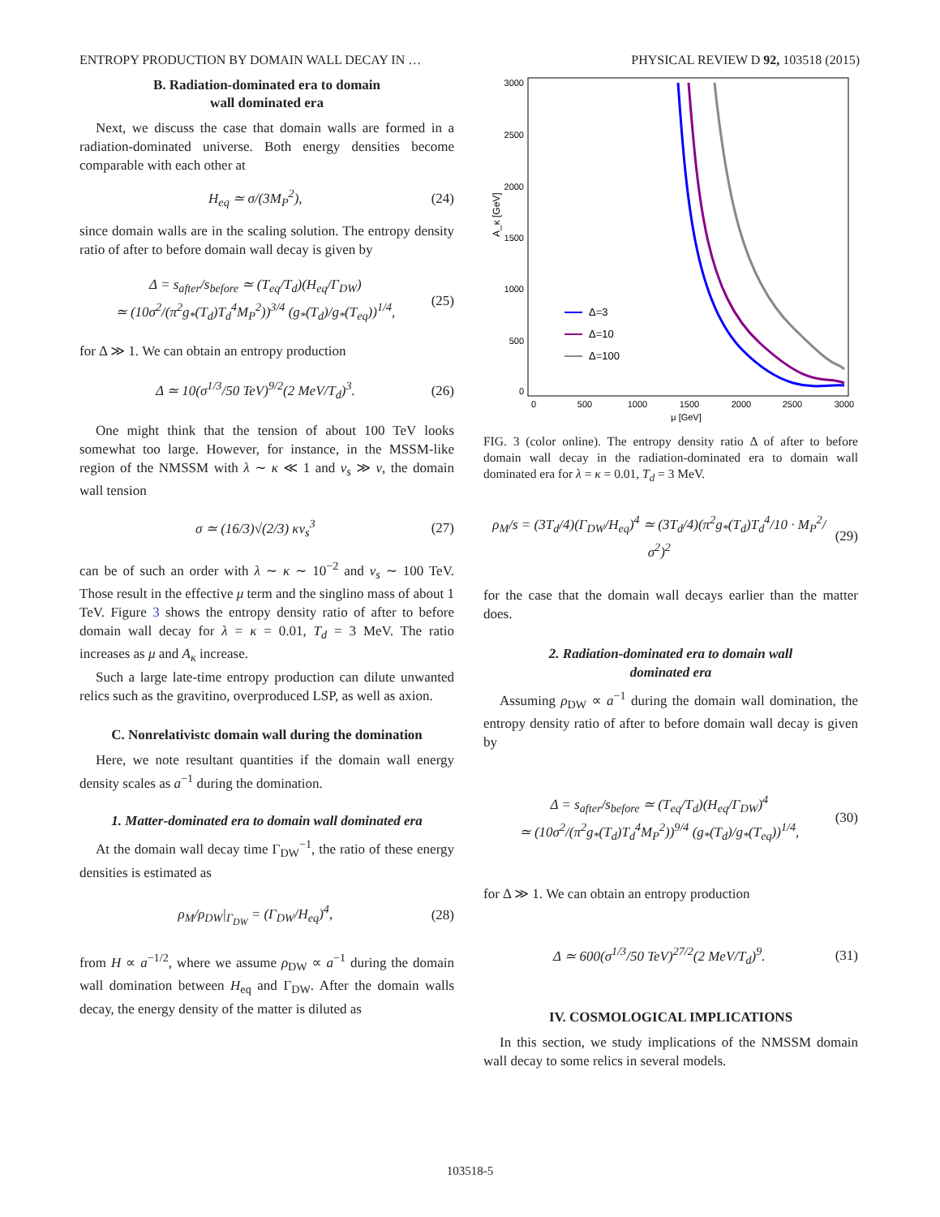ENTROPY PRODUCTION BY DOMAIN WALL DECAY IN … PHYSICAL REVIEW D 92, 103518 (2015)
B. Radiation-dominated era to domain
wall dominated era
Next, we discuss the case that domain walls are formed in a radiation-dominated universe. Both energy densities become comparable with each other at
H<sub>eq</sub> ≃ σ/(3M<sub>P</sub><sup>2</sup>), (24)
since domain walls are in the scaling solution. The entropy density ratio of after to before domain wall decay is given by
Δ = s<sub>after</sub>/s<sub>before</sub> ≃ (T<sub>eq</sub>/T<sub>d</sub>)(H<sub>eq</sub>/Γ<sub>DW</sub>)
≃ (10σ<sup>2</sup>/(π<sup>2</sup>g<sub>*</sub>(T<sub>d</sub>)T<sub>d</sub><sup>4</sup>M<sub>P</sub><sup>2</sup>))<sup>3/4</sup> (g<sub>*</sub>(T<sub>d</sub>)/g<sub>*</sub>(T<sub>eq</sub>))<sup>1/4</sup>, (25)
for Δ ≫ 1. We can obtain an entropy production
Δ ≃ 10(σ<sup>1/3</sup>/50 TeV)<sup>9/2</sup>(2 MeV/T<sub>d</sub>)<sup>3</sup>. (26)
One might think that the tension of about 100 TeV looks somewhat too large. However, for instance, in the MSSM-like region of the NMSSM with λ ∼ κ ≪ 1 and v<sub>s</sub> ≫ v, the domain wall tension
σ ≃ (16/3)√(2/3) κv<sub>s</sub><sup>3</sup> (27)
can be of such an order with λ ∼ κ ∼ 10<sup>−2</sup> and v<sub>s</sub> ∼ 100 TeV. Those result in the effective μ term and the singlino mass of about 1 TeV. Figure 3 shows the entropy density ratio of after to before domain wall decay for λ = κ = 0.01, T<sub>d</sub> = 3 MeV. The ratio increases as μ and A<sub>κ</sub> increase.
Such a large late-time entropy production can dilute unwanted relics such as the gravitino, overproduced LSP, as well as axion.
C. Nonrelativistc domain wall during the domination
Here, we note resultant quantities if the domain wall energy density scales as a<sup>−1</sup> during the domination.
1. Matter-dominated era to domain wall dominated era
At the domain wall decay time Γ<sub>DW</sub><sup>−1</sup>, the ratio of these energy densities is estimated as
ρ<sub>M</sub>/ρ<sub>DW</sub>|<sub>Γ<sub>DW</sub></sub> = (Γ<sub>DW</sub>/H<sub>eq</sub>)<sup>4</sup>, (28)
from H ∝ a<sup>−1/2</sup>, where we assume ρ<sub>DW</sub> ∝ a<sup>−1</sup> during the domain wall domination between H<sub>eq</sub> and Γ<sub>DW</sub>. After the domain walls decay, the energy density of the matter is diluted as
3000
2500
2000
1500
1000
500
0
0
500
1000
1500
2000
2500
3000
μ [GeV]
A_κ [GeV]
Δ=3
Δ=10
Δ=100
FIG. 3 (color online). The entropy density ratio Δ of after to before domain wall decay in the radiation-dominated era to domain wall dominated era for λ = κ = 0.01, T<sub>d</sub> = 3 MeV.
ρ<sub>M</sub>/s = (3T<sub>d</sub>/4)(Γ<sub>DW</sub>/H<sub>eq</sub>)<sup>4</sup> ≃ (3T<sub>d</sub>/4)(π<sup>2</sup>g<sub>*</sub>(T<sub>d</sub>)T<sub>d</sub><sup>4</sup>/10 · M<sub>P</sub><sup>2</sup>/σ<sup>2</sup>)<sup>2</sup> (29)
for the case that the domain wall decays earlier than the matter does.
2. Radiation-dominated era to domain wall
dominated era
Assuming ρ<sub>DW</sub> ∝ a<sup>−1</sup> during the domain wall domination, the entropy density ratio of after to before domain wall decay is given by
Δ = s<sub>after</sub>/s<sub>before</sub> ≃ (T<sub>eq</sub>/T<sub>d</sub>)(H<sub>eq</sub>/Γ<sub>DW</sub>)<sup>4</sup>
≃ (10σ<sup>2</sup>/(π<sup>2</sup>g<sub>*</sub>(T<sub>d</sub>)T<sub>d</sub><sup>4</sup>M<sub>P</sub><sup>2</sup>))<sup>9/4</sup> (g<sub>*</sub>(T<sub>d</sub>)/g<sub>*</sub>(T<sub>eq</sub>))<sup>1/4</sup>, (30)
for Δ ≫ 1. We can obtain an entropy production
Δ ≃ 600(σ<sup>1/3</sup>/50 TeV)<sup>27/2</sup>(2 MeV/T<sub>d</sub>)<sup>9</sup>. (31)
IV. COSMOLOGICAL IMPLICATIONS
In this section, we study implications of the NMSSM domain wall decay to some relics in several models.
103518-5